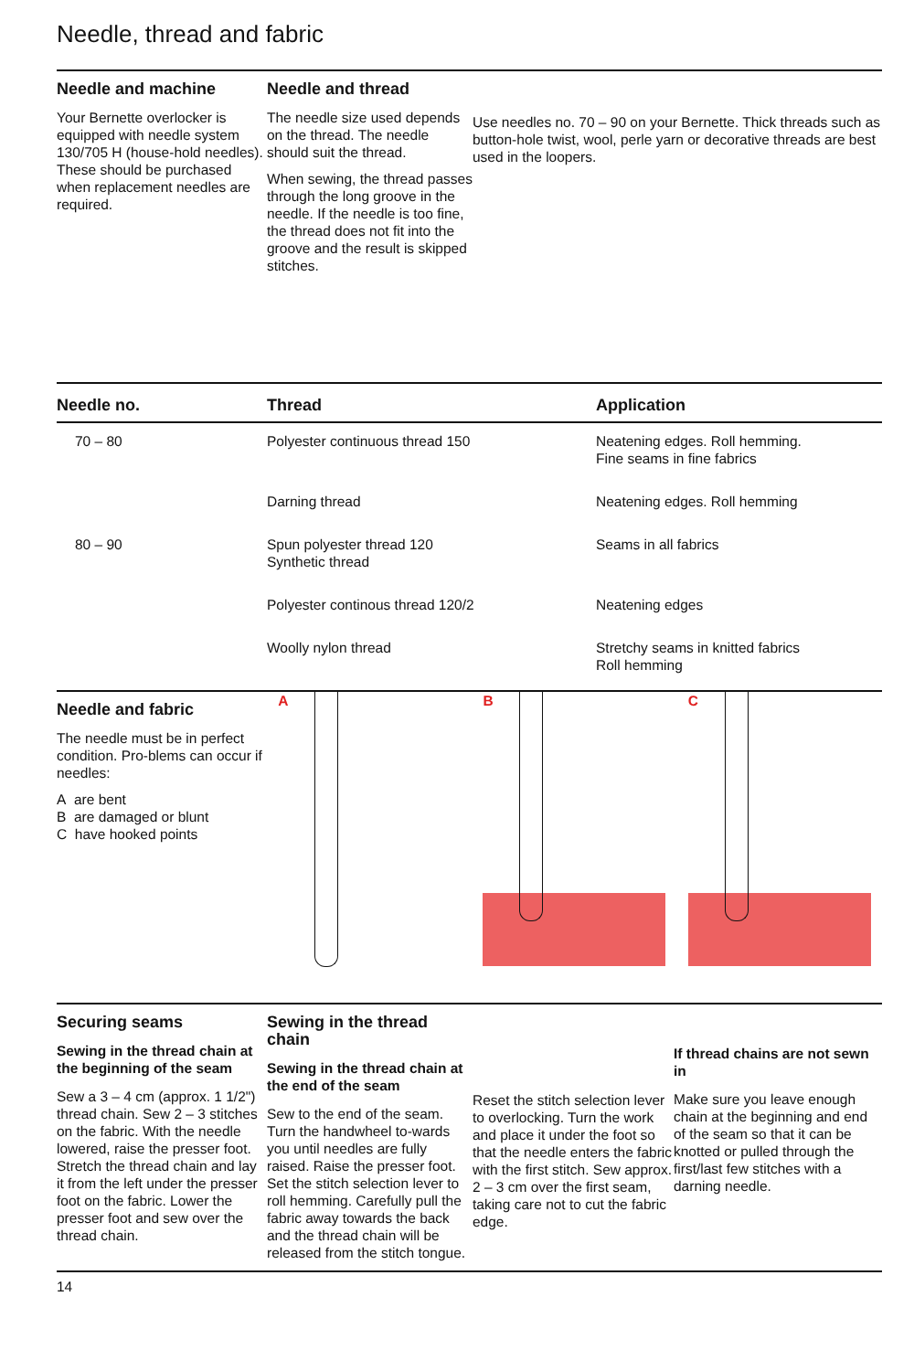Needle, thread and fabric
Needle and machine
Your Bernette overlocker is equipped with needle system 130/705 H (house-hold needles). These should be purchased when replacement needles are required.
Needle and thread
The needle size used depends on the thread. The needle should suit the thread.
When sewing, the thread passes through the long groove in the needle. If the needle is too fine, the thread does not fit into the groove and the result is skipped stitches.
Use needles no. 70 – 90 on your Bernette. Thick threads such as button-hole twist, wool, perle yarn or decorative threads are best used in the loopers.
| Needle no. | Thread | Application |
| --- | --- | --- |
| 70 – 80 | Polyester continuous thread 150 | Neatening edges. Roll hemming. Fine seams in fine fabrics |
| | Darning thread | Neatening edges. Roll hemming |
| 80 – 90 | Spun polyester thread 120 Synthetic thread | Seams in all fabrics |
| | Polyester continous thread 120/2 | Neatening edges |
| | Woolly nylon thread | Stretchy seams in knitted fabrics Roll hemming |
Needle and fabric
The needle must be in perfect condition. Pro-blems can occur if needles:
A are bent
B are damaged or blunt
C have hooked points
A B C
Securing seams
Sewing in the thread chain at the beginning of the seam
Sew a 3 – 4 cm (approx. 1 1/2") thread chain. Sew 2 – 3 stitches on the fabric. With the needle lowered, raise the presser foot. Stretch the thread chain and lay it from the left under the presser foot on the fabric. Lower the presser foot and sew over the thread chain.
Sewing in the thread chain
Sewing in the thread chain at the end of the seam
Sew to the end of the seam. Turn the handwheel to-wards you until needles are fully raised. Raise the presser foot. Set the stitch selection lever to roll hemming. Carefully pull the fabric away towards the back and the thread chain will be released from the stitch tongue.
Reset the stitch selection lever to overlocking. Turn the work and place it under the foot so that the needle enters the fabric with the first stitch. Sew approx. 2 – 3 cm over the first seam, taking care not to cut the fabric edge.
If thread chains are not sewn in
Make sure you leave enough chain at the beginning and end of the seam so that it can be knotted or pulled through the first/last few stitches with a darning needle.
14